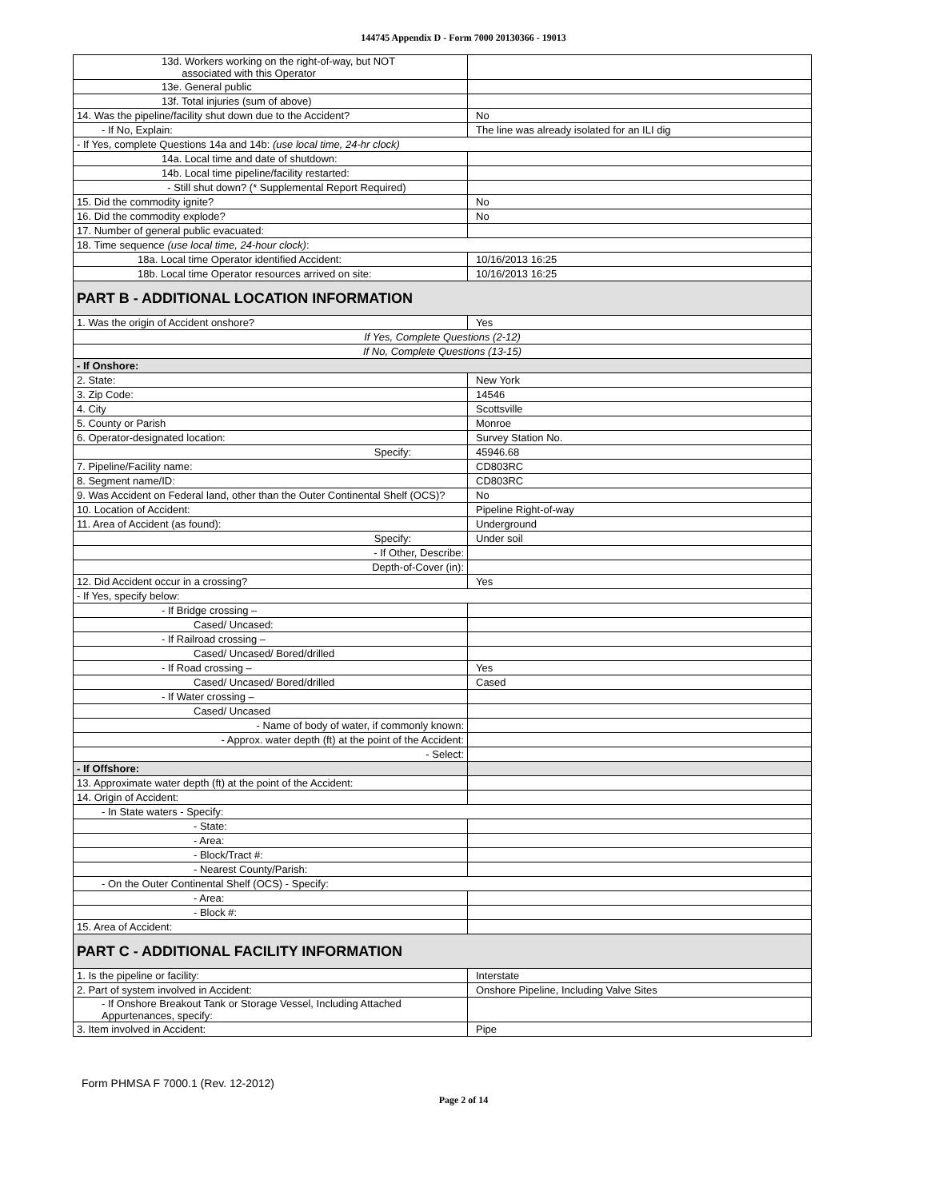144745 Appendix D - Form 7000 20130366 - 19013
| 13d. Workers working on the right-of-way, but NOT associated with this Operator | |
| 13e. General public | |
| 13f. Total injuries (sum of above) | |
| 14. Was the pipeline/facility shut down due to the Accident? | No |
| - If No, Explain: | The line was already isolated for an ILI dig |
| - If Yes, complete Questions 14a and 14b: (use local time, 24-hr clock) | |
| 14a. Local time and date of shutdown: | |
| 14b. Local time pipeline/facility restarted: | |
| - Still shut down? (* Supplemental Report Required) | |
| 15. Did the commodity ignite? | No |
| 16. Did the commodity explode? | No |
| 17. Number of general public evacuated: | |
| 18. Time sequence (use local time, 24-hour clock) : | |
| 18a. Local time Operator identified Accident: | 10/16/2013 16:25 |
| 18b. Local time Operator resources arrived on site: | 10/16/2013 16:25 |
| PART B - ADDITIONAL LOCATION INFORMATION | |
| 1. Was the origin of Accident onshore? | Yes |
| If Yes, Complete Questions (2-12) | |
| If No, Complete Questions (13-15) | |
| - If Onshore: | |
| 2. State: | New York |
| 3. Zip Code: | 14546 |
| 4. City | Scottsville |
| 5. County or Parish | Monroe |
| 6. Operator-designated location: | Survey Station No. |
| Specify: | 45946.68 |
| 7. Pipeline/Facility name: | CD803RC |
| 8. Segment name/ID: | CD803RC |
| 9. Was Accident on Federal land, other than the Outer Continental Shelf (OCS)? | No |
| 10. Location of Accident: | Pipeline Right-of-way |
| 11. Area of Accident (as found): | Underground |
| Specify: | Under soil |
| - If Other, Describe: | |
| Depth-of-Cover (in): | |
| 12. Did Accident occur in a crossing? | Yes |
| - If Yes, specify below: | |
| - If Bridge crossing – | |
| Cased/ Uncased: | |
| - If Railroad crossing – | |
| Cased/ Uncased/ Bored/drilled | |
| - If Road crossing – | Yes |
| Cased/ Uncased/ Bored/drilled | Cased |
| - If Water crossing – | |
| Cased/ Uncased | |
| - Name of body of water, if commonly known: | |
| - Approx. water depth (ft) at the point of the Accident: | |
| - Select: | |
| - If Offshore: | |
| 13. Approximate water depth (ft) at the point of the Accident: | |
| 14. Origin of Accident: | |
| - In State waters - Specify: | |
| - State: | |
| - Area: | |
| - Block/Tract #: | |
| - Nearest County/Parish: | |
| - On the Outer Continental Shelf (OCS) - Specify: | |
| - Area: | |
| - Block #: | |
| 15. Area of Accident: | |
| PART C - ADDITIONAL FACILITY INFORMATION | |
| 1. Is the pipeline or facility: | Interstate |
| 2. Part of system involved in Accident: | Onshore Pipeline, Including Valve Sites |
| - If Onshore Breakout Tank or Storage Vessel, Including Attached Appurtenances, specify: | |
| 3. Item involved in Accident: | Pipe |
Form PHMSA F 7000.1 (Rev. 12-2012)
Page 2 of 14